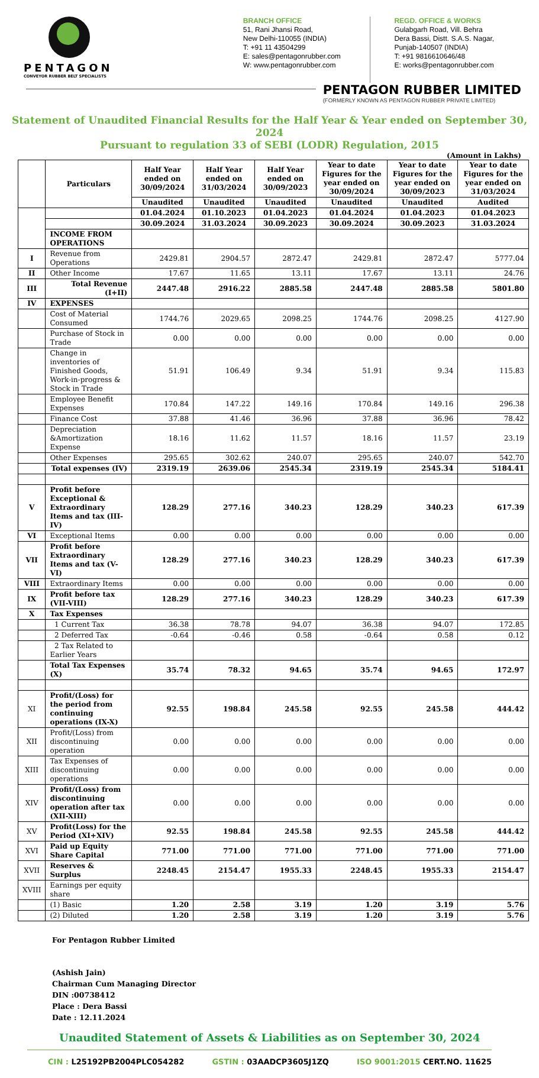PENTAGON
CONVEYOR RUBBER BELT SPECIALISTS
BRANCH OFFICE
51, Rani Jhansi Road,
New Delhi-110055 (INDIA)
T: +91 11 43504299
E: sales@pentagonrubber.com
W: www.pentagonrubber.com
REGD. OFFICE & WORKS
Gulabgarh Road, Vill. Behra
Dera Bassi, Distt. S.A.S. Nagar,
Punjab-140507 (INDIA)
T: +91 9816610646/48
E: works@pentagonrubber.com
PENTAGON RUBBER LIMITED
(FORMERLY KNOWN AS PENTAGON RUBBER PRIVATE LIMITED)
Statement of Unaudited Financial Results for the Half Year & Year ended on September 30, 2024
Pursuant to regulation 33 of SEBI (LODR) Regulation, 2015
(Amount in Lakhs)
| | Particulars | Half Year ended on 30/09/2024 | Half Year ended on 31/03/2024 | Half Year ended on 30/09/2023 | Year to date Figures for the year ended on 30/09/2024 | Year to date Figures for the year ended on 30/09/2023 | Year to date Figures for the year ended on 31/03/2024 |
| --- | --- | --- | --- | --- | --- | --- | --- |
| | | Unaudited | Unaudited | Unaudited | Unaudited | Unaudited | Audited |
| | | 01.04.2024 | 01.10.2023 | 01.04.2023 | 01.04.2024 | 01.04.2023 | 01.04.2023 |
| | | 30.09.2024 | 31.03.2024 | 30.09.2023 | 30.09.2024 | 30.09.2023 | 31.03.2024 |
| | INCOME FROM OPERATIONS | | | | | | |
| I | Revenue from Operations | 2429.81 | 2904.57 | 2872.47 | 2429.81 | 2872.47 | 5777.04 |
| II | Other Income | 17.67 | 11.65 | 13.11 | 17.67 | 13.11 | 24.76 |
| III | Total Revenue (I+II) | 2447.48 | 2916.22 | 2885.58 | 2447.48 | 2885.58 | 5801.80 |
| IV | EXPENSES | | | | | | |
| | Cost of Material Consumed | 1744.76 | 2029.65 | 2098.25 | 1744.76 | 2098.25 | 4127.90 |
| | Purchase of Stock in Trade | 0.00 | 0.00 | 0.00 | 0.00 | 0.00 | 0.00 |
| | Change in inventories of Finished Goods, Work-in-progress & Stock in Trade | 51.91 | 106.49 | 9.34 | 51.91 | 9.34 | 115.83 |
| | Employee Benefit Expenses | 170.84 | 147.22 | 149.16 | 170.84 | 149.16 | 296.38 |
| | Finance Cost | 37.88 | 41.46 | 36.96 | 37.88 | 36.96 | 78.42 |
| | Depreciation &Amortization Expense | 18.16 | 11.62 | 11.57 | 18.16 | 11.57 | 23.19 |
| | Other Expenses | 295.65 | 302.62 | 240.07 | 295.65 | 240.07 | 542.70 |
| | Total expenses (IV) | 2319.19 | 2639.06 | 2545.34 | 2319.19 | 2545.34 | 5184.41 |
| V | Profit before Exceptional & Extraordinary Items and tax (III-IV) | 128.29 | 277.16 | 340.23 | 128.29 | 340.23 | 617.39 |
| VI | Exceptional Items | 0.00 | 0.00 | 0.00 | 0.00 | 0.00 | 0.00 |
| VII | Profit before Extraordinary Items and tax (V-VI) | 128.29 | 277.16 | 340.23 | 128.29 | 340.23 | 617.39 |
| VIII | Extraordinary Items | 0.00 | 0.00 | 0.00 | 0.00 | 0.00 | 0.00 |
| IX | Profit before tax (VII-VIII) | 128.29 | 277.16 | 340.23 | 128.29 | 340.23 | 617.39 |
| X | Tax Expenses | | | | | | |
| | 1 Current Tax | 36.38 | 78.78 | 94.07 | 36.38 | 94.07 | 172.85 |
| | 2 Deferred Tax | -0.64 | -0.46 | 0.58 | -0.64 | 0.58 | 0.12 |
| | 2 Tax Related to Earlier Years | | | | | | |
| | Total Tax Expenses (X) | 35.74 | 78.32 | 94.65 | 35.74 | 94.65 | 172.97 |
| XI | Profit/(Loss) for the period from continuing operations (IX-X) | 92.55 | 198.84 | 245.58 | 92.55 | 245.58 | 444.42 |
| XII | Profit/(Loss) from discontinuing operation | 0.00 | 0.00 | 0.00 | 0.00 | 0.00 | 0.00 |
| XIII | Tax Expenses of discontinuing operations | 0.00 | 0.00 | 0.00 | 0.00 | 0.00 | 0.00 |
| XIV | Profit/(Loss) from discontinuing operation after tax (XII-XIII) | 0.00 | 0.00 | 0.00 | 0.00 | 0.00 | 0.00 |
| XV | Profit(Loss) for the Period (XI+XIV) | 92.55 | 198.84 | 245.58 | 92.55 | 245.58 | 444.42 |
| XVI | Paid up Equity Share Capital | 771.00 | 771.00 | 771.00 | 771.00 | 771.00 | 771.00 |
| XVII | Reserves & Surplus | 2248.45 | 2154.47 | 1955.33 | 2248.45 | 1955.33 | 2154.47 |
| XVIII | Earnings per equity share | | | | | | |
| | (1) Basic | 1.20 | 2.58 | 3.19 | 1.20 | 3.19 | 5.76 |
| | (2) Diluted | 1.20 | 2.58 | 3.19 | 1.20 | 3.19 | 5.76 |
For Pentagon Rubber Limited
(Ashish Jain)
Chairman Cum Managing Director
DIN :00738412
Place : Dera Bassi
Date : 12.11.2024
Unaudited Statement of Assets & Liabilities as on September 30, 2024
CIN : L25192PB2004PLC054282 GSTIN : 03AADCP3605J1ZQ ISO 9001:2015 CERT.NO. 11625